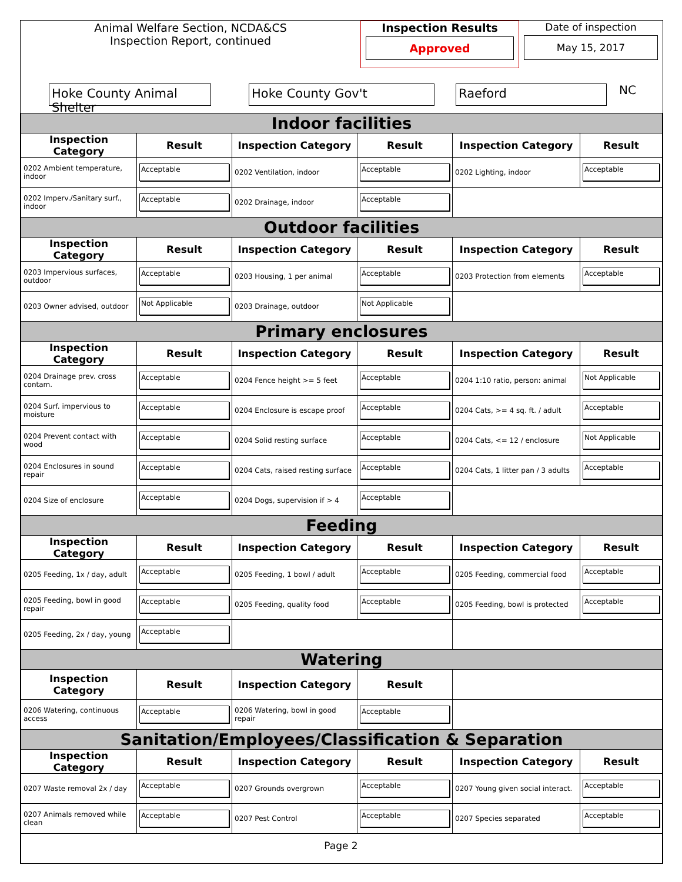| Animal Welfare Section, NCDA&CS Inspection Report, continued | Inspection Results Approved | Date of inspection May 15, 2017 |
| Hoke County Animal Shelter | Hoke County Gov't | Raeford |
NC
| Indoor facilities | | | | | |
| Inspection Category | Result | Inspection Category | Result | Inspection Category | Result |
| 0202 Ambient temperature, indoor | Acceptable | 0202 Ventilation, indoor | Acceptable | 0202 Lighting, indoor | Acceptable |
| 0202 Imperv./Sanitary surf., indoor | Acceptable | 0202 Drainage, indoor | Acceptable | | |
| Outdoor facilities | | | | | |
| Inspection Category | Result | Inspection Category | Result | Inspection Category | Result |
| 0203 Impervious surfaces, outdoor | Acceptable | 0203 Housing, 1 per animal | Acceptable | 0203 Protection from elements | Acceptable |
| 0203 Owner advised, outdoor | Not Applicable | 0203 Drainage, outdoor | Not Applicable | | |
| Primary enclosures | | | | | |
| Inspection Category | Result | Inspection Category | Result | Inspection Category | Result |
| 0204 Drainage prev. cross contam. | Acceptable | 0204 Fence height >= 5 feet | Acceptable | 0204 1:10 ratio, person: animal | Not Applicable |
| 0204 Surf. impervious to moisture | Acceptable | 0204 Enclosure is escape proof | Acceptable | 0204 Cats, >= 4 sq. ft. / adult | Acceptable |
| 0204 Prevent contact with wood | Acceptable | 0204 Solid resting surface | Acceptable | 0204 Cats, <= 12 / enclosure | Not Applicable |
| 0204 Enclosures in sound repair | Acceptable | 0204 Cats, raised resting surface | Acceptable | 0204 Cats, 1 litter pan / 3 adults | Acceptable |
| 0204 Size of enclosure | Acceptable | 0204 Dogs, supervision if > 4 | Acceptable | | |
| Feeding | | | | | |
| Inspection Category | Result | Inspection Category | Result | Inspection Category | Result |
| 0205 Feeding, 1x / day, adult | Acceptable | 0205 Feeding, 1 bowl / adult | Acceptable | 0205 Feeding, commercial food | Acceptable |
| 0205 Feeding, bowl in good repair | Acceptable | 0205 Feeding, quality food | Acceptable | 0205 Feeding, bowl is protected | Acceptable |
| 0205 Feeding, 2x / day, young | Acceptable | | | | |
| Watering | | | | | |
| Inspection Category | Result | Inspection Category | Result | | |
| 0206 Watering, continuous access | Acceptable | 0206 Watering, bowl in good repair | Acceptable | | |
| Sanitation/Employees/Classification & Separation | | | | | |
| Inspection Category | Result | Inspection Category | Result | Inspection Category | Result |
| 0207 Waste removal 2x / day | Acceptable | 0207 Grounds overgrown | Acceptable | 0207 Young given social interact. | Acceptable |
| 0207 Animals removed while clean | Acceptable | 0207 Pest Control | Acceptable | 0207 Species separated | Acceptable |
Page 2